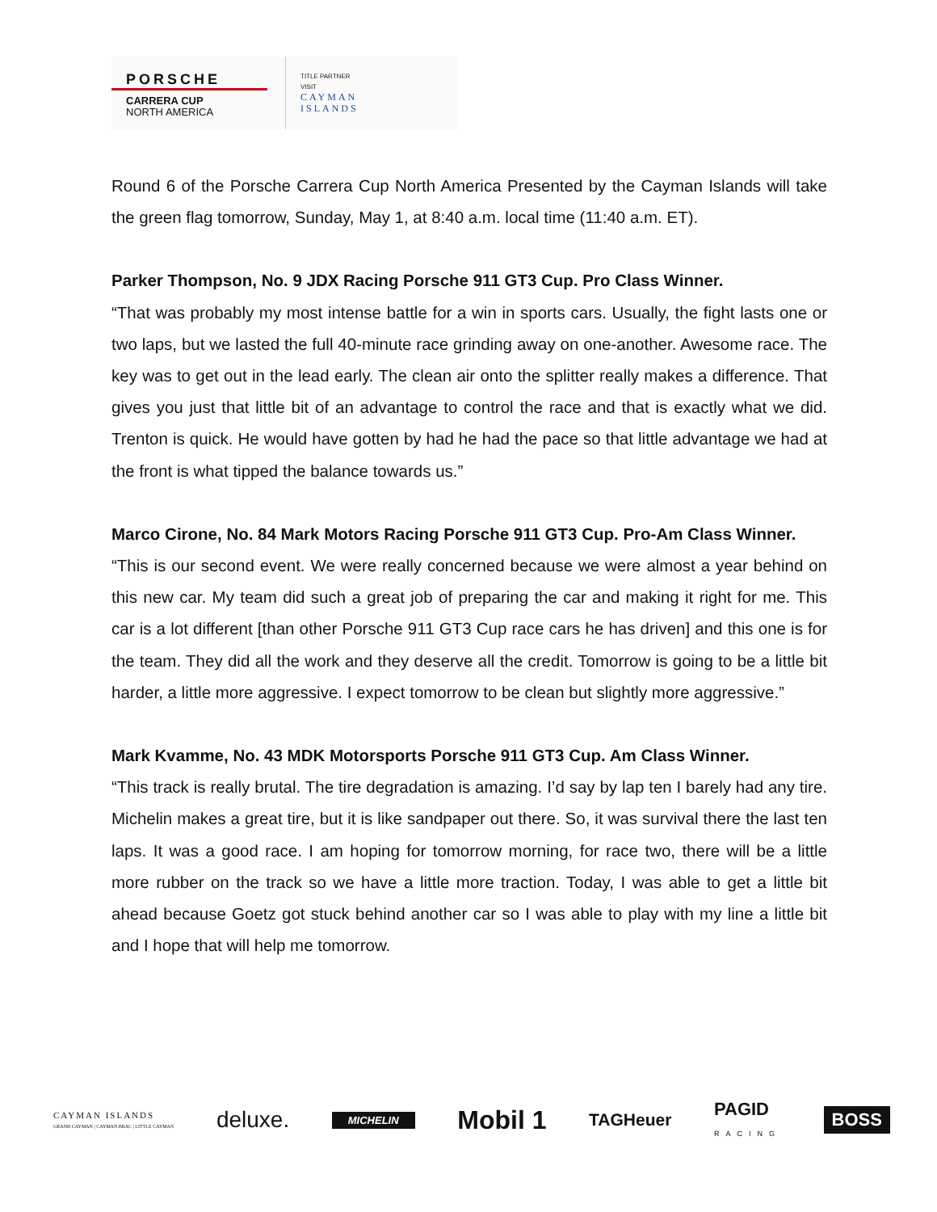PORSCHE
CARRERA CUP
NORTH AMERICA
TITLE PARTNER
VISIT
CAYMAN
ISLANDS
Round 6 of the Porsche Carrera Cup North America Presented by the Cayman Islands will take the green flag tomorrow, Sunday, May 1, at 8:40 a.m. local time (11:40 a.m. ET).
Parker Thompson, No. 9 JDX Racing Porsche 911 GT3 Cup. Pro Class Winner.
“That was probably my most intense battle for a win in sports cars. Usually, the fight lasts one or two laps, but we lasted the full 40-minute race grinding away on one-another. Awesome race. The key was to get out in the lead early. The clean air onto the splitter really makes a difference. That gives you just that little bit of an advantage to control the race and that is exactly what we did. Trenton is quick. He would have gotten by had he had the pace so that little advantage we had at the front is what tipped the balance towards us.”
Marco Cirone, No. 84 Mark Motors Racing Porsche 911 GT3 Cup. Pro-Am Class Winner.
“This is our second event. We were really concerned because we were almost a year behind on this new car. My team did such a great job of preparing the car and making it right for me. This car is a lot different [than other Porsche 911 GT3 Cup race cars he has driven] and this one is for the team. They did all the work and they deserve all the credit. Tomorrow is going to be a little bit harder, a little more aggressive. I expect tomorrow to be clean but slightly more aggressive.”
Mark Kvamme, No. 43 MDK Motorsports Porsche 911 GT3 Cup. Am Class Winner.
“This track is really brutal. The tire degradation is amazing. I’d say by lap ten I barely had any tire. Michelin makes a great tire, but it is like sandpaper out there. So, it was survival there the last ten laps. It was a good race. I am hoping for tomorrow morning, for race two, there will be a little more rubber on the track so we have a little more traction. Today, I was able to get a little bit ahead because Goetz got stuck behind another car so I was able to play with my line a little bit and I hope that will help me tomorrow.
CAYMAN ISLANDS
GRAND CAYMAN | CAYMAN BRAC | LITTLE CAYMAN deluxe. MICHELIN Mobil 1 TAGHeuer PAGID
RACING BOSS